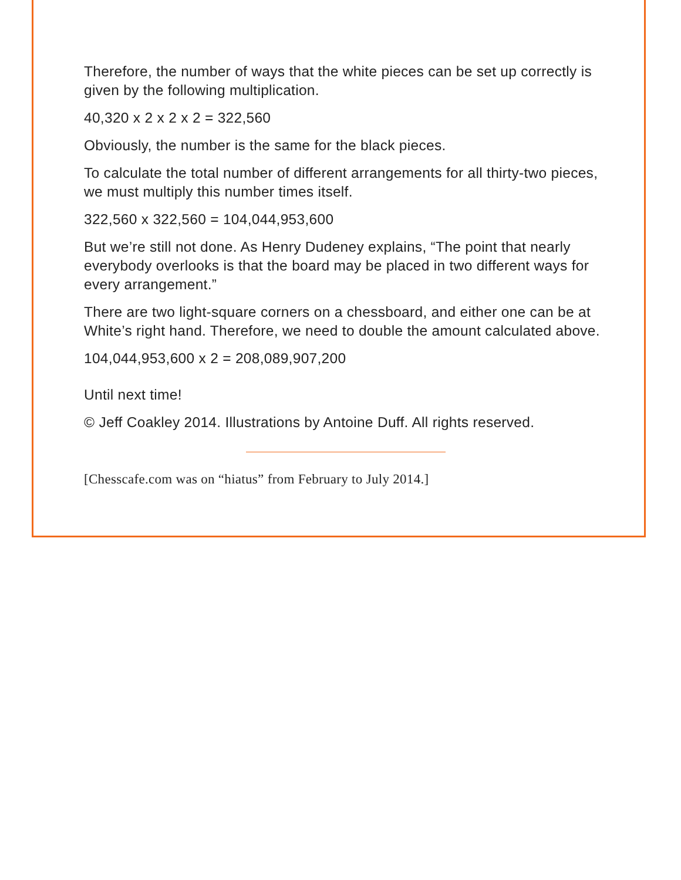Therefore, the number of ways that the white pieces can be set up correctly is given by the following multiplication.
40,320 x 2 x 2 x 2 = 322,560
Obviously, the number is the same for the black pieces.
To calculate the total number of different arrangements for all thirty-two pieces, we must multiply this number times itself.
322,560 x 322,560 = 104,044,953,600
But we’re still not done. As Henry Dudeney explains, “The point that nearly everybody overlooks is that the board may be placed in two different ways for every arrangement.”
There are two light-square corners on a chessboard, and either one can be at White’s right hand. Therefore, we need to double the amount calculated above.
104,044,953,600 x 2 = 208,089,907,200
Until next time!
© Jeff Coakley 2014. Illustrations by Antoine Duff. All rights reserved.
[Chesscafe.com was on “hiatus” from February to July 2014.]